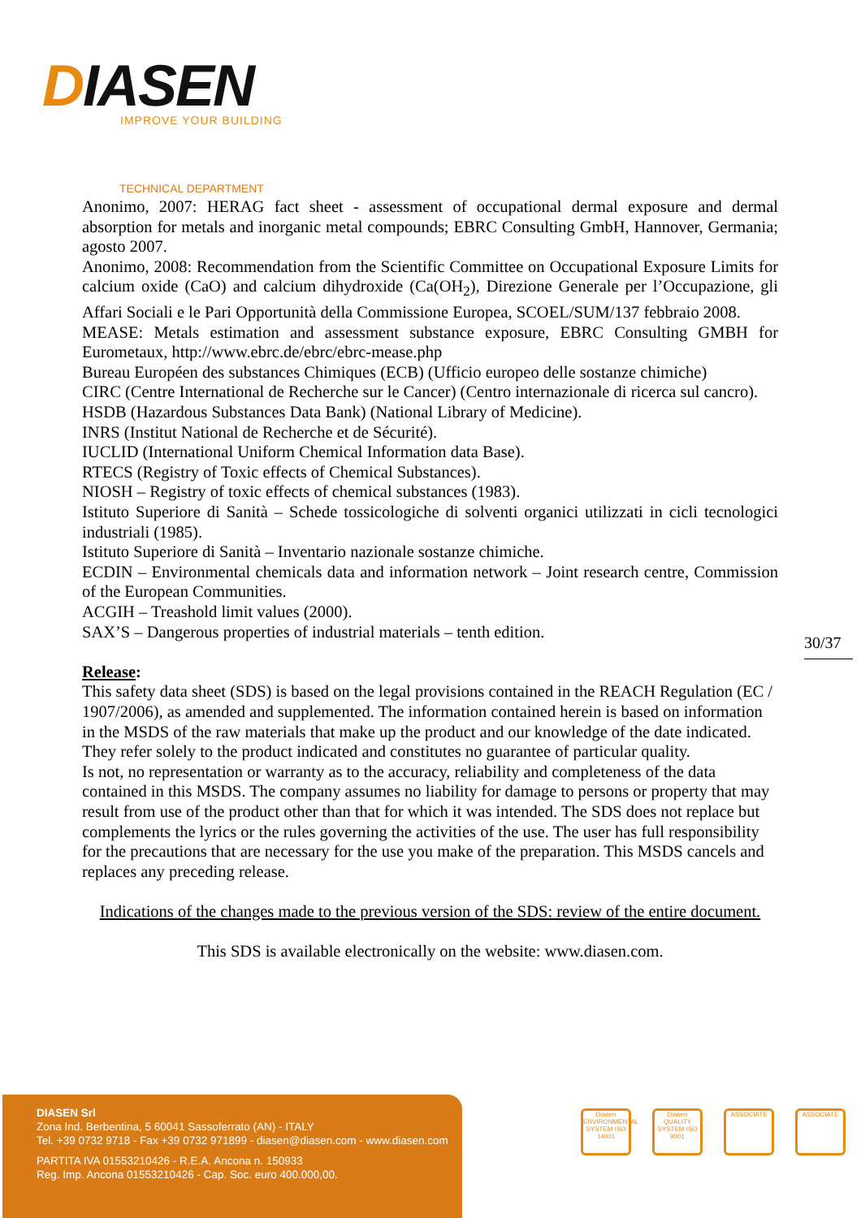DIASEN
IMPROVE YOUR BUILDING
TECHNICAL DEPARTMENT
Anonimo, 2007: HERAG fact sheet - assessment of occupational dermal exposure and dermal absorption for metals and inorganic metal compounds; EBRC Consulting GmbH, Hannover, Germania; agosto 2007.
Anonimo, 2008: Recommendation from the Scientific Committee on Occupational Exposure Limits for calcium oxide (CaO) and calcium dihydroxide (Ca(OH<sub>2</sub>), Direzione Generale per l’Occupazione, gli Affari Sociali e le Pari Opportunità della Commissione Europea, SCOEL/SUM/137 febbraio 2008.
MEASE: Metals estimation and assessment substance exposure, EBRC Consulting GMBH for Eurometaux, http://www.ebrc.de/ebrc/ebrc-mease.php
Bureau Européen des substances Chimiques (ECB) (Ufficio europeo delle sostanze chimiche)
CIRC (Centre International de Recherche sur le Cancer) (Centro internazionale di ricerca sul cancro).
HSDB (Hazardous Substances Data Bank) (National Library of Medicine).
INRS (Institut National de Recherche et de Sécurité).
IUCLID (International Uniform Chemical Information data Base).
RTECS (Registry of Toxic effects of Chemical Substances).
NIOSH – Registry of toxic effects of chemical substances (1983).
Istituto Superiore di Sanità – Schede tossicologiche di solventi organici utilizzati in cicli tecnologici industriali (1985).
Istituto Superiore di Sanità – Inventario nazionale sostanze chimiche.
ECDIN – Environmental chemicals data and information network – Joint research centre, Commission of the European Communities.
ACGIH – Treashold limit values (2000).
SAX’S – Dangerous properties of industrial materials – tenth edition.
Release:
This safety data sheet (SDS) is based on the legal provisions contained in the REACH Regulation (EC / 1907/2006), as amended and supplemented. The information contained herein is based on information in the MSDS of the raw materials that make up the product and our knowledge of the date indicated. They refer solely to the product indicated and constitutes no guarantee of particular quality.
Is not, no representation or warranty as to the accuracy, reliability and completeness of the data contained in this MSDS. The company assumes no liability for damage to persons or property that may result from use of the product other than that for which it was intended. The SDS does not replace but complements the lyrics or the rules governing the activities of the use. The user has full responsibility for the precautions that are necessary for the use you make of the preparation. This MSDS cancels and replaces any preceding release.
Indications of the changes made to the previous version of the SDS: review of the entire document.
This SDS is available electronically on the website: www.diasen.com.
30/37
DIASEN Srl
Zona Ind. Berbentina, 5 60041 Sassoferrato (AN) - ITALY
Tel. +39 0732 9718 - Fax +39 0732 971899 - diasen@diasen.com - www.diasen.com
PARTITA IVA 01553210426 - R.E.A. Ancona n. 150933
Reg. Imp. Ancona 01553210426 - Cap. Soc. euro 400.000,00.
Diasen ENVIRONMENTAL SYSTEM ISO 14001
Diasen QUALITY SYSTEM ISO 9001
ASSOCIATE ASSOCIATE